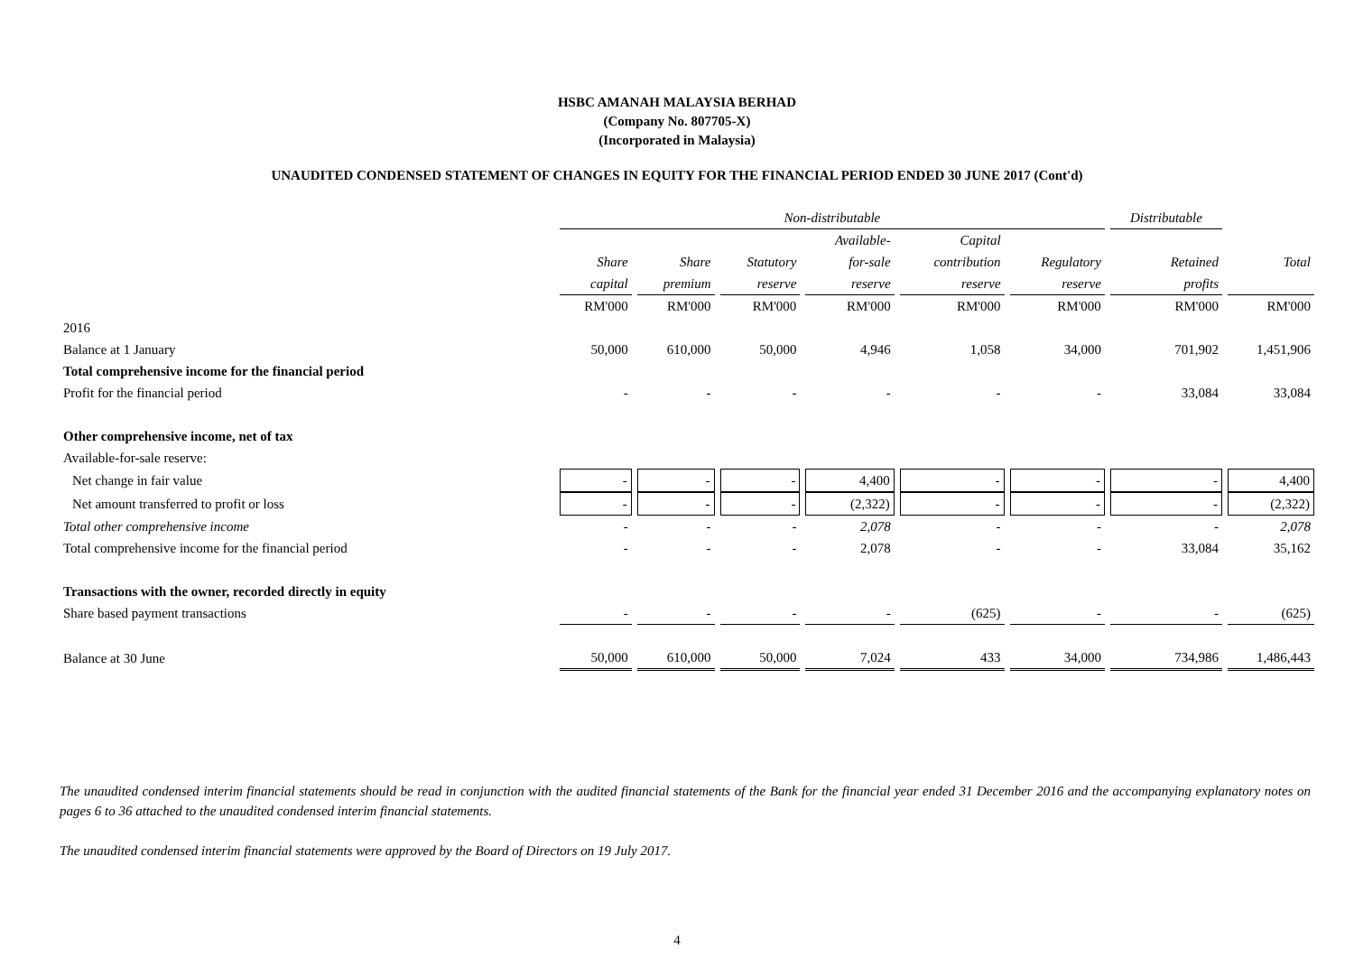HSBC AMANAH MALAYSIA BERHAD
(Company No. 807705-X)
(Incorporated in Malaysia)
UNAUDITED CONDENSED STATEMENT OF CHANGES IN EQUITY FOR THE FINANCIAL PERIOD ENDED 30 JUNE 2017 (Cont'd)
| | Non-distributable | | | | | | Distributable | |
| | | | | Available- | Capital | | | |
| | Share | Share | Statutory | for-sale | contribution | Regulatory | Retained | Total |
| | capital | premium | reserve | reserve | reserve | reserve | profits | |
| | RM'000 | RM'000 | RM'000 | RM'000 | RM'000 | RM'000 | RM'000 | RM'000 |
| 2016 | | | | | | | | |
| Balance at 1 January | 50,000 | 610,000 | 50,000 | 4,946 | 1,058 | 34,000 | 701,902 | 1,451,906 |
| Total comprehensive income for the financial period | | | | | | | | |
| Profit for the financial period | - | - | - | - | - | - | 33,084 | 33,084 |
| Other comprehensive income, net of tax | | | | | | | | |
| Available-for-sale reserve: | | | | | | | | |
| Net change in fair value | - | - | - | 4,400 | - | - | - | 4,400 |
| Net amount transferred to profit or loss | - | - | - | (2,322) | - | - | - | (2,322) |
| Total other comprehensive income | - | - | - | 2,078 | - | - | - | 2,078 |
| Total comprehensive income for the financial period | - | - | - | 2,078 | - | - | 33,084 | 35,162 |
| Transactions with the owner, recorded directly in equity | | | | | | | | |
| Share based payment transactions | - | - | - | - | (625) | - | - | (625) |
| Balance at 30 June | 50,000 | 610,000 | 50,000 | 7,024 | 433 | 34,000 | 734,986 | 1,486,443 |
The unaudited condensed interim financial statements should be read in conjunction with the audited financial statements of the Bank for the financial year ended 31 December 2016 and the accompanying explanatory notes on pages 6 to 36 attached to the unaudited condensed interim financial statements.
The unaudited condensed interim financial statements were approved by the Board of Directors on 19 July 2017.
4